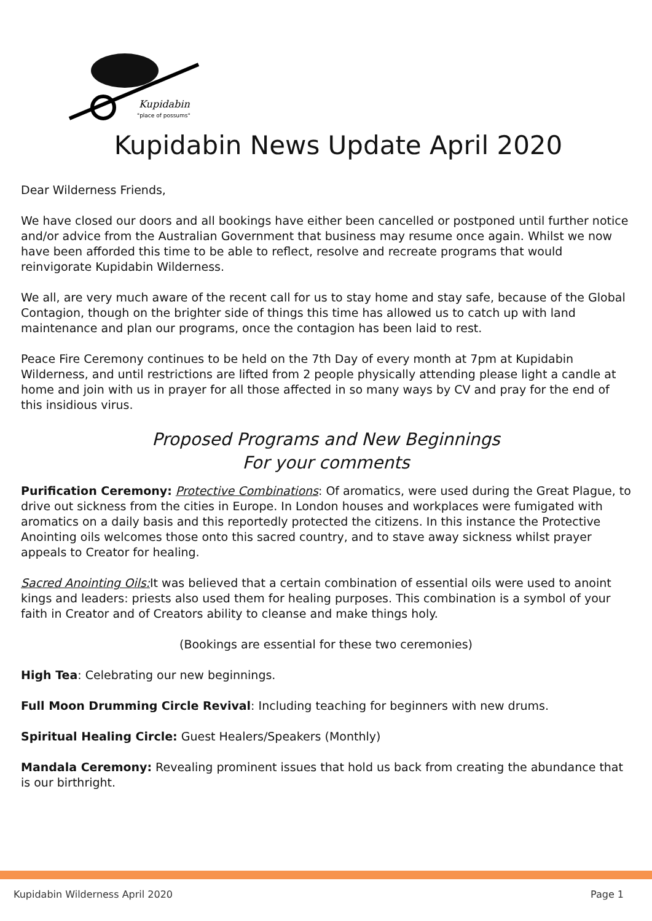Kupidabin
"place of possums"
Kupidabin News Update April 2020
Dear Wilderness Friends,
We have closed our doors and all bookings have either been cancelled or postponed until further notice and/or advice from the Australian Government that business may resume once again. Whilst we now have been afforded this time to be able to reflect, resolve and recreate programs that would reinvigorate Kupidabin Wilderness.
We all, are very much aware of the recent call for us to stay home and stay safe, because of the Global Contagion, though on the brighter side of things this time has allowed us to catch up with land maintenance and plan our programs, once the contagion has been laid to rest.
Peace Fire Ceremony continues to be held on the 7th Day of every month at 7pm at Kupidabin Wilderness, and until restrictions are lifted from 2 people physically attending please light a candle at home and join with us in prayer for all those affected in so many ways by CV and pray for the end of this insidious virus.
Proposed Programs and New Beginnings
For your comments
Purification Ceremony: Protective Combinations: Of aromatics, were used during the Great Plague, to drive out sickness from the cities in Europe. In London houses and workplaces were fumigated with aromatics on a daily basis and this reportedly protected the citizens. In this instance the Protective Anointing oils welcomes those onto this sacred country, and to stave away sickness whilst prayer appeals to Creator for healing.
Sacred Anointing Oils: It was believed that a certain combination of essential oils were used to anoint kings and leaders: priests also used them for healing purposes. This combination is a symbol of your faith in Creator and of Creators ability to cleanse and make things holy.
(Bookings are essential for these two ceremonies)
High Tea: Celebrating our new beginnings.
Full Moon Drumming Circle Revival: Including teaching for beginners with new drums.
Spiritual Healing Circle: Guest Healers/Speakers (Monthly)
Mandala Ceremony: Revealing prominent issues that hold us back from creating the abundance that is our birthright.
Kupidabin Wilderness April 2020 Page 1